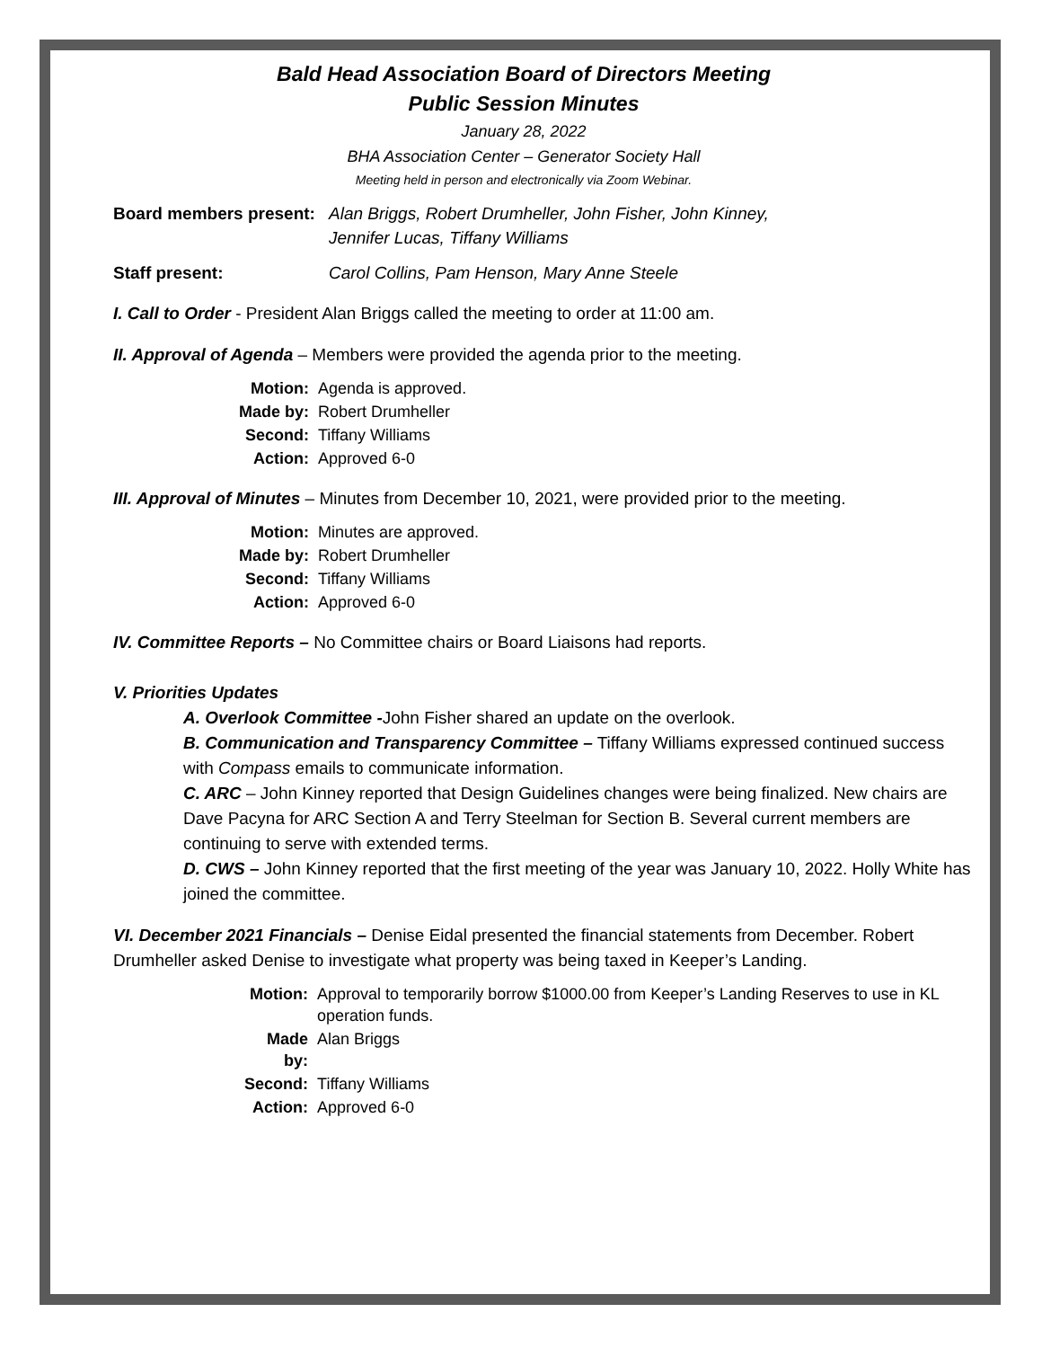Bald Head Association Board of Directors Meeting
Public Session Minutes
January 28, 2022
BHA Association Center – Generator Society Hall
Meeting held in person and electronically via Zoom Webinar.
Board members present: Alan Briggs, Robert Drumheller, John Fisher, John Kinney,
Jennifer Lucas, Tiffany Williams
Staff present: Carol Collins, Pam Henson, Mary Anne Steele
I. Call to Order - President Alan Briggs called the meeting to order at 11:00 am.
II. Approval of Agenda – Members were provided the agenda prior to the meeting.
| Motion: | Agenda is approved. |
| Made by: | Robert Drumheller |
| Second: | Tiffany Williams |
| Action: | Approved 6-0 |
III. Approval of Minutes – Minutes from December 10, 2021, were provided prior to the meeting.
| Motion: | Minutes are approved. |
| Made by: | Robert Drumheller |
| Second: | Tiffany Williams |
| Action: | Approved 6-0 |
IV. Committee Reports – No Committee chairs or Board Liaisons had reports.
V. Priorities Updates
A. Overlook Committee -John Fisher shared an update on the overlook.
B. Communication and Transparency Committee – Tiffany Williams expressed continued success with Compass emails to communicate information.
C. ARC – John Kinney reported that Design Guidelines changes were being finalized. New chairs are Dave Pacyna for ARC Section A and Terry Steelman for Section B. Several current members are continuing to serve with extended terms.
D. CWS – John Kinney reported that the first meeting of the year was January 10, 2022. Holly White has joined the committee.
VI. December 2021 Financials – Denise Eidal presented the financial statements from December. Robert Drumheller asked Denise to investigate what property was being taxed in Keeper’s Landing.
| Motion: | Approval to temporarily borrow $1000.00 from Keeper’s Landing Reserves to use in KL operation funds. |
| Made by: | Alan Briggs |
| Second: | Tiffany Williams |
| Action: | Approved 6-0 |